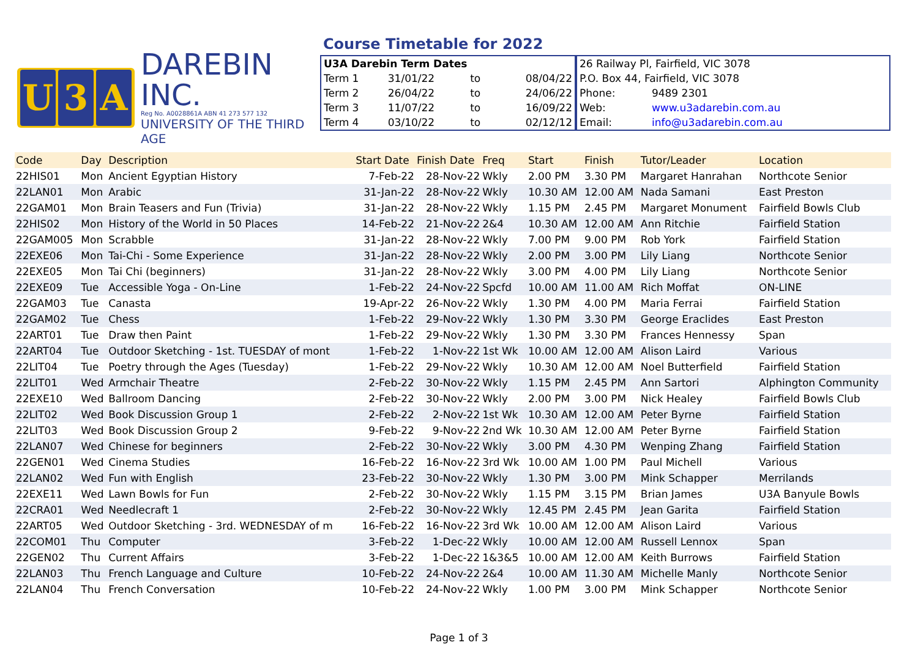U 3 A
DAREBIN INC.
Reg No. A0028861A ABN 41 273 577 132
UNIVERSITY OF THE THIRD AGE
Course Timetable for 2022
| U3A Darebin Term Dates | | | |
| Term 1 | 31/01/22 | to | 08/04/22 |
| Term 2 | 26/04/22 | to | 24/06/22 |
| Term 3 | 11/07/22 | to | 16/09/22 |
| Term 4 | 03/10/22 | to | 02/12/12 |
| 26 Railway Pl, Fairfield, VIC 3078 | |
| P.O. Box 44, Fairfield, VIC 3078 | |
| Phone: | 9489 2301 |
| Web: | www.u3adarebin.com.au |
| Email: | info@u3adarebin.com.au |
| Code | Day | Description | Start Date | Finish Date | Freq | Start | Finish | Tutor/Leader | Location |
| --- | --- | --- | --- | --- | --- | --- | --- | --- | --- |
| 22HIS01 | Mon | Ancient Egyptian History | 7-Feb-22 | 28-Nov-22 | Wkly | 2.00 PM | 3.30 PM | Margaret Hanrahan | Northcote Senior |
| 22LAN01 | Mon | Arabic | 31-Jan-22 | 28-Nov-22 | Wkly | 10.30 AM | 12.00 AM | Nada Samani | East Preston |
| 22GAM01 | Mon | Brain Teasers and Fun (Trivia) | 31-Jan-22 | 28-Nov-22 | Wkly | 1.15 PM | 2.45 PM | Margaret Monument | Fairfield Bowls Club |
| 22HIS02 | Mon | History of the World in 50 Places | 14-Feb-22 | 21-Nov-22 | 2&4 | 10.30 AM | 12.00 AM | Ann Ritchie | Fairfield Station |
| 22GAM005 | Mon | Scrabble | 31-Jan-22 | 28-Nov-22 | Wkly | 7.00 PM | 9.00 PM | Rob York | Fairfield Station |
| 22EXE06 | Mon | Tai-Chi - Some Experience | 31-Jan-22 | 28-Nov-22 | Wkly | 2.00 PM | 3.00 PM | Lily Liang | Northcote Senior |
| 22EXE05 | Mon | Tai Chi (beginners) | 31-Jan-22 | 28-Nov-22 | Wkly | 3.00 PM | 4.00 PM | Lily Liang | Northcote Senior |
| 22EXE09 | Tue | Accessible Yoga - On-Line | 1-Feb-22 | 24-Nov-22 | Spcfd | 10.00 AM | 11.00 AM | Rich Moffat | ON-LINE |
| 22GAM03 | Tue | Canasta | 19-Apr-22 | 26-Nov-22 | Wkly | 1.30 PM | 4.00 PM | Maria Ferrai | Fairfield Station |
| 22GAM02 | Tue | Chess | 1-Feb-22 | 29-Nov-22 | Wkly | 1.30 PM | 3.30 PM | George Eraclides | East Preston |
| 22ART01 | Tue | Draw then Paint | 1-Feb-22 | 29-Nov-22 | Wkly | 1.30 PM | 3.30 PM | Frances Hennessy | Span |
| 22ART04 | Tue | Outdoor Sketching - 1st. TUESDAY of mont | 1-Feb-22 | 1-Nov-22 | 1st Wk | 10.00 AM | 12.00 AM | Alison Laird | Various |
| 22LIT04 | Tue | Poetry through the Ages (Tuesday) | 1-Feb-22 | 29-Nov-22 | Wkly | 10.30 AM | 12.00 AM | Noel Butterfield | Fairfield Station |
| 22LIT01 | Wed | Armchair Theatre | 2-Feb-22 | 30-Nov-22 | Wkly | 1.15 PM | 2.45 PM | Ann Sartori | Alphington Community |
| 22EXE10 | Wed | Ballroom Dancing | 2-Feb-22 | 30-Nov-22 | Wkly | 2.00 PM | 3.00 PM | Nick Healey | Fairfield Bowls Club |
| 22LIT02 | Wed | Book Discussion Group 1 | 2-Feb-22 | 2-Nov-22 | 1st Wk | 10.30 AM | 12.00 AM | Peter Byrne | Fairfield Station |
| 22LIT03 | Wed | Book Discussion Group 2 | 9-Feb-22 | 9-Nov-22 | 2nd Wk | 10.30 AM | 12.00 AM | Peter Byrne | Fairfield Station |
| 22LAN07 | Wed | Chinese for beginners | 2-Feb-22 | 30-Nov-22 | Wkly | 3.00 PM | 4.30 PM | Wenping Zhang | Fairfield Station |
| 22GEN01 | Wed | Cinema Studies | 16-Feb-22 | 16-Nov-22 | 3rd Wk | 10.00 AM | 1.00 PM | Paul Michell | Various |
| 22LAN02 | Wed | Fun with English | 23-Feb-22 | 30-Nov-22 | Wkly | 1.30 PM | 3.00 PM | Mink Schapper | Merrilands |
| 22EXE11 | Wed | Lawn Bowls for Fun | 2-Feb-22 | 30-Nov-22 | Wkly | 1.15 PM | 3.15 PM | Brian James | U3A Banyule Bowls |
| 22CRA01 | Wed | Needlecraft 1 | 2-Feb-22 | 30-Nov-22 | Wkly | 12.45 PM | 2.45 PM | Jean Garita | Fairfield Station |
| 22ART05 | Wed | Outdoor Sketching - 3rd. WEDNESDAY of m | 16-Feb-22 | 16-Nov-22 | 3rd Wk | 10.00 AM | 12.00 AM | Alison Laird | Various |
| 22COM01 | Thu | Computer | 3-Feb-22 | 1-Dec-22 | Wkly | 10.00 AM | 12.00 AM | Russell Lennox | Span |
| 22GEN02 | Thu | Current Affairs | 3-Feb-22 | 1-Dec-22 | 1&3&5 | 10.00 AM | 12.00 AM | Keith Burrows | Fairfield Station |
| 22LAN03 | Thu | French Language and Culture | 10-Feb-22 | 24-Nov-22 | 2&4 | 10.00 AM | 11.30 AM | Michelle Manly | Northcote Senior |
| 22LAN04 | Thu | French Conversation | 10-Feb-22 | 24-Nov-22 | Wkly | 1.00 PM | 3.00 PM | Mink Schapper | Northcote Senior |
Page 1 of 3